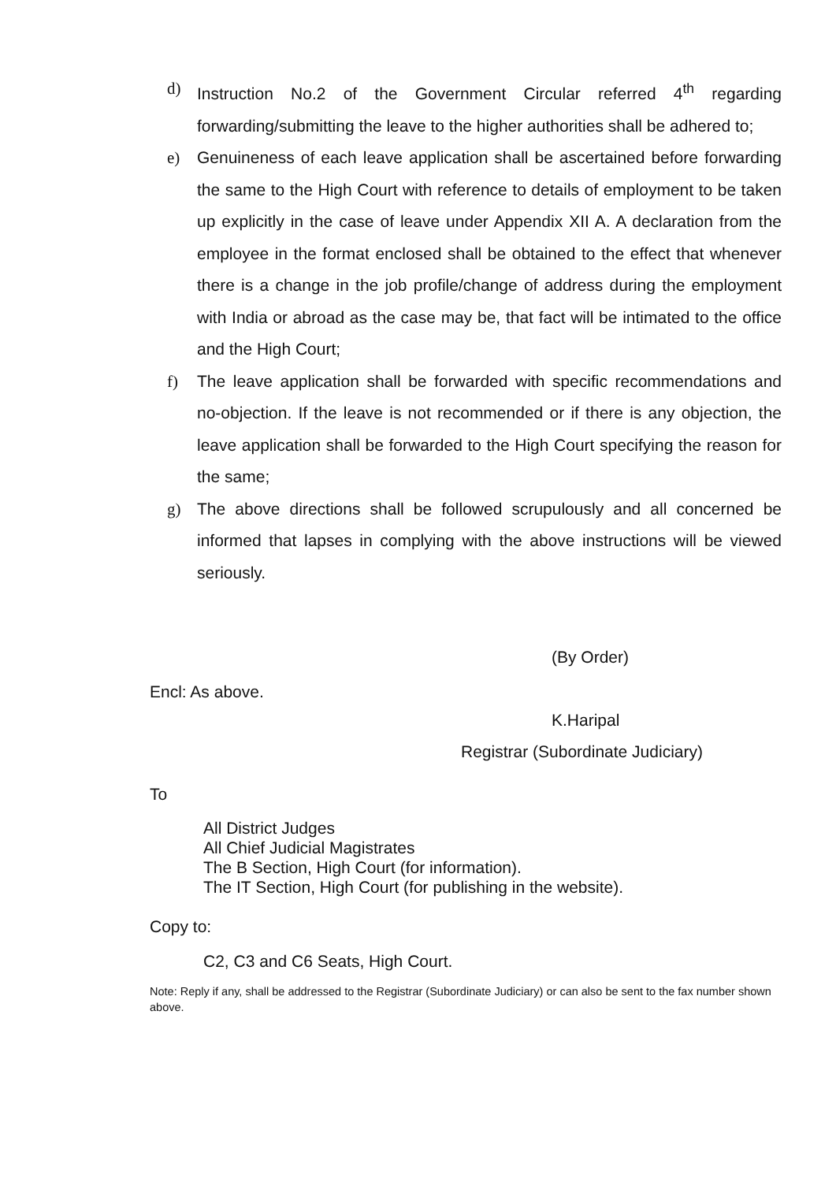d) Instruction No.2 of the Government Circular referred 4<sup>th</sup> regarding forwarding/submitting the leave to the higher authorities shall be adhered to;
e) Genuineness of each leave application shall be ascertained before forwarding the same to the High Court with reference to details of employment to be taken up explicitly in the case of leave under Appendix XII A. A declaration from the employee in the format enclosed shall be obtained to the effect that whenever there is a change in the job profile/change of address during the employment with India or abroad as the case may be, that fact will be intimated to the office and the High Court;
f) The leave application shall be forwarded with specific recommendations and no-objection. If the leave is not recommended or if there is any objection, the leave application shall be forwarded to the High Court specifying the reason for the same;
g) The above directions shall be followed scrupulously and all concerned be informed that lapses in complying with the above instructions will be viewed seriously.
(By Order)
Encl: As above.
K.Haripal
Registrar (Subordinate Judiciary)
To
All District Judges
All Chief Judicial Magistrates
The B Section, High Court (for information).
The IT Section, High Court (for publishing in the website).
Copy to:
C2, C3 and C6 Seats, High Court.
Note: Reply if any, shall be addressed to the Registrar (Subordinate Judiciary) or can also be sent to the fax number shown above.